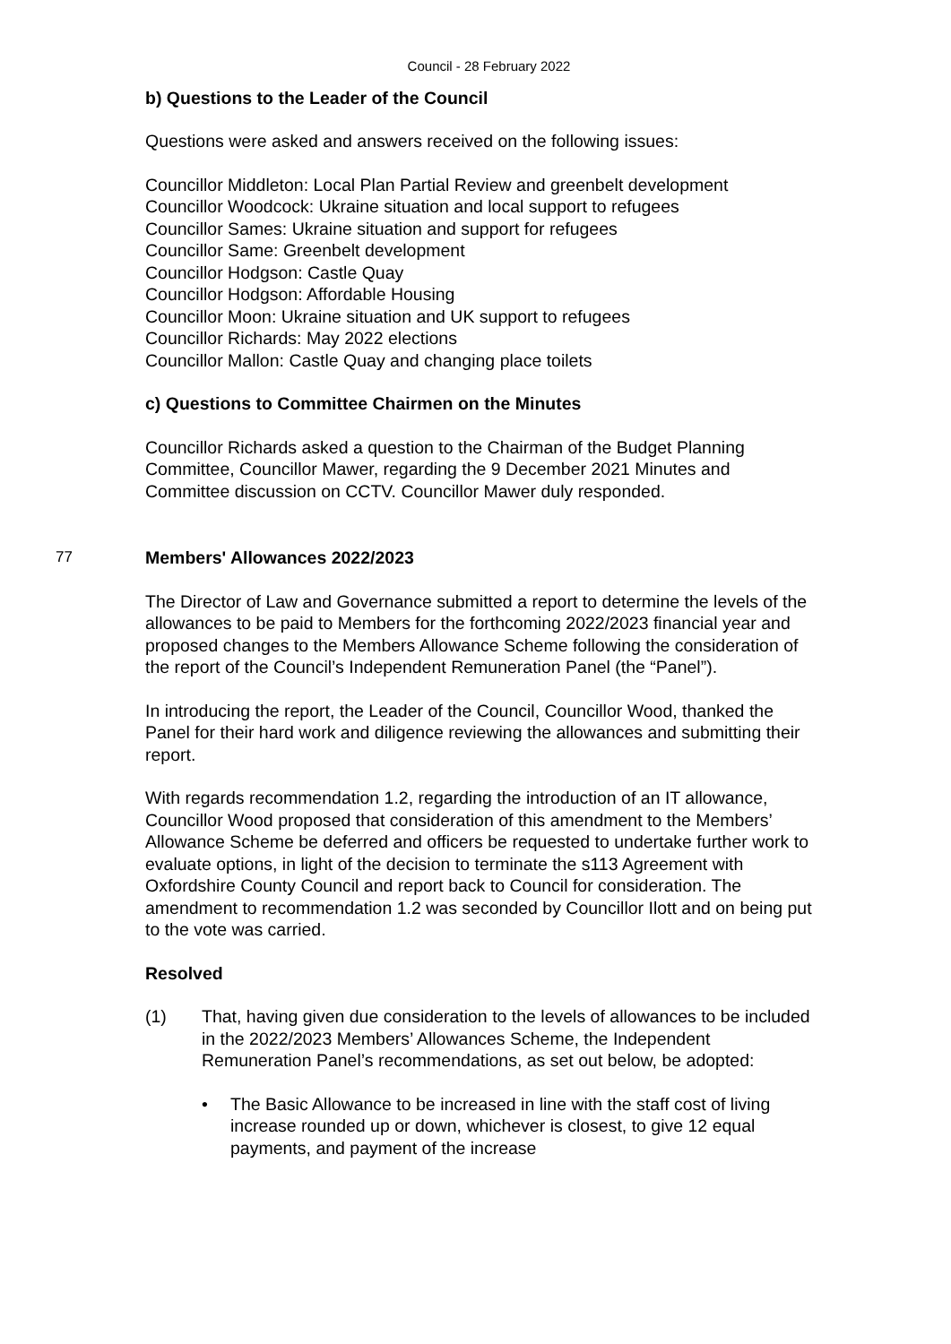Council - 28 February 2022
b) Questions to the Leader of the Council
Questions were asked and answers received on the following issues:
Councillor Middleton: Local Plan Partial Review and greenbelt development
Councillor Woodcock: Ukraine situation and local support to refugees
Councillor Sames: Ukraine situation and support for refugees
Councillor Same: Greenbelt development
Councillor Hodgson: Castle Quay
Councillor Hodgson: Affordable Housing
Councillor Moon: Ukraine situation and UK support to refugees
Councillor Richards: May 2022 elections
Councillor Mallon: Castle Quay and changing place toilets
c) Questions to Committee Chairmen on the Minutes
Councillor Richards asked a question to the Chairman of the Budget Planning Committee, Councillor Mawer, regarding the 9 December 2021 Minutes and Committee discussion on CCTV. Councillor Mawer duly responded.
77 Members' Allowances 2022/2023
The Director of Law and Governance submitted a report to determine the levels of the allowances to be paid to Members for the forthcoming 2022/2023 financial year and proposed changes to the Members Allowance Scheme following the consideration of the report of the Council’s Independent Remuneration Panel (the “Panel”).
In introducing the report, the Leader of the Council, Councillor Wood, thanked the Panel for their hard work and diligence reviewing the allowances and submitting their report.
With regards recommendation 1.2, regarding the introduction of an IT allowance, Councillor Wood proposed that consideration of this amendment to the Members’ Allowance Scheme be deferred and officers be requested to undertake further work to evaluate options, in light of the decision to terminate the s113 Agreement with Oxfordshire County Council and report back to Council for consideration. The amendment to recommendation 1.2 was seconded by Councillor Ilott and on being put to the vote was carried.
Resolved
(1) That, having given due consideration to the levels of allowances to be included in the 2022/2023 Members’ Allowances Scheme, the Independent Remuneration Panel’s recommendations, as set out below, be adopted:
• The Basic Allowance to be increased in line with the staff cost of living increase rounded up or down, whichever is closest, to give 12 equal payments, and payment of the increase